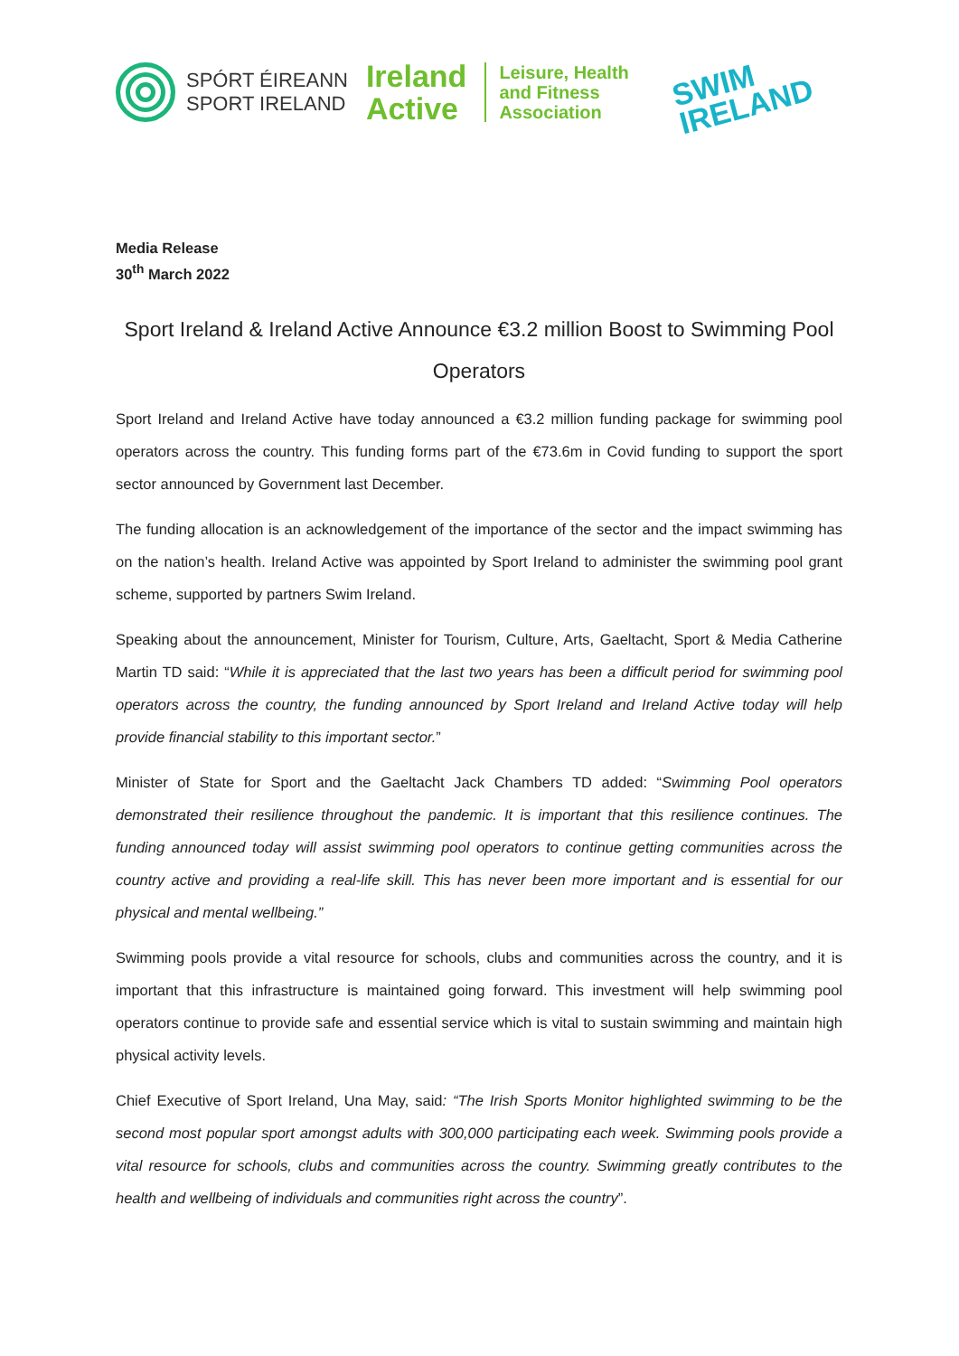SPÓRT ÉIREANN
SPORT IRELAND
Ireland
Active
Leisure, Health
and Fitness
Association
SWIM
IRELAND
Media Release
30<sup>th</sup> March 2022
Sport Ireland & Ireland Active Announce €3.2 million Boost to Swimming Pool Operators
Sport Ireland and Ireland Active have today announced a €3.2 million funding package for swimming pool operators across the country. This funding forms part of the €73.6m in Covid funding to support the sport sector announced by Government last December.
The funding allocation is an acknowledgement of the importance of the sector and the impact swimming has on the nation’s health. Ireland Active was appointed by Sport Ireland to administer the swimming pool grant scheme, supported by partners Swim Ireland.
Speaking about the announcement, Minister for Tourism, Culture, Arts, Gaeltacht, Sport & Media Catherine Martin TD said: “While it is appreciated that the last two years has been a difficult period for swimming pool operators across the country, the funding announced by Sport Ireland and Ireland Active today will help provide financial stability to this important sector.”
Minister of State for Sport and the Gaeltacht Jack Chambers TD added: “Swimming Pool operators demonstrated their resilience throughout the pandemic. It is important that this resilience continues. The funding announced today will assist swimming pool operators to continue getting communities across the country active and providing a real-life skill. This has never been more important and is essential for our physical and mental wellbeing.”
Swimming pools provide a vital resource for schools, clubs and communities across the country, and it is important that this infrastructure is maintained going forward. This investment will help swimming pool operators continue to provide safe and essential service which is vital to sustain swimming and maintain high physical activity levels.
Chief Executive of Sport Ireland, Una May, said: “The Irish Sports Monitor highlighted swimming to be the second most popular sport amongst adults with 300,000 participating each week. Swimming pools provide a vital resource for schools, clubs and communities across the country. Swimming greatly contributes to the health and wellbeing of individuals and communities right across the country”.